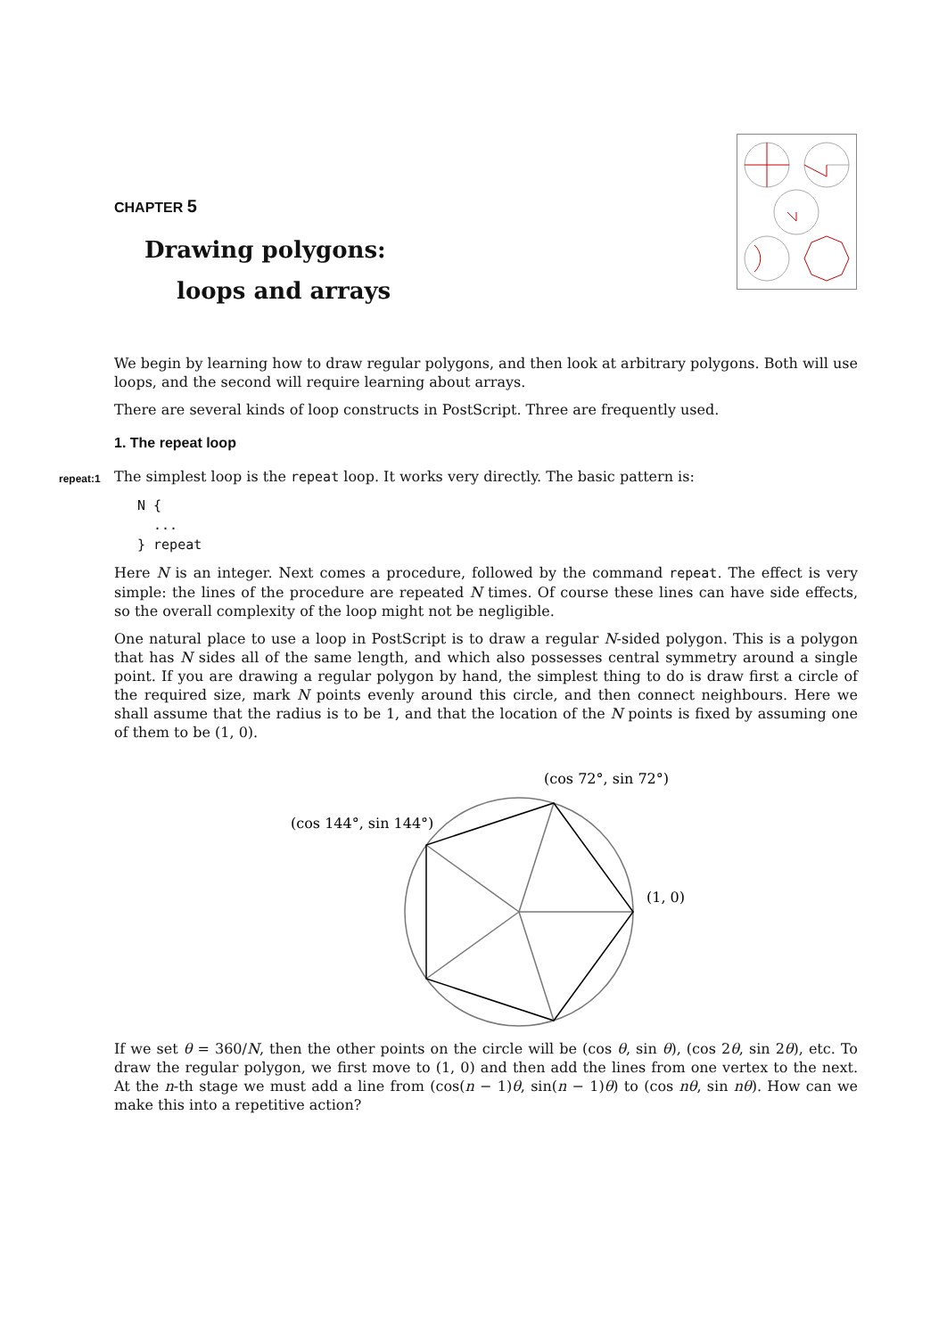CHAPTER 5
Drawing polygons:
loops and arrays
We begin by learning how to draw regular polygons, and then look at arbitrary polygons. Both will use loops, and the second will require learning about arrays.
There are several kinds of loop constructs in PostScript. Three are frequently used.
1. The repeat loop
repeat:1 The simplest loop is the repeat loop. It works very directly. The basic pattern is:
N {
  ...
} repeat
Here N is an integer. Next comes a procedure, followed by the command repeat. The effect is very simple: the lines of the procedure are repeated N times. Of course these lines can have side effects, so the overall complexity of the loop might not be negligible.
One natural place to use a loop in PostScript is to draw a regular N-sided polygon. This is a polygon that has N sides all of the same length, and which also possesses central symmetry around a single point. If you are drawing a regular polygon by hand, the simplest thing to do is draw first a circle of the required size, mark N points evenly around this circle, and then connect neighbours. Here we shall assume that the radius is to be 1, and that the location of the N points is fixed by assuming one of them to be (1, 0).
(cos 72°, sin 72°)
(cos 144°, sin 144°)
(1, 0)
If we set θ = 360/N, then the other points on the circle will be (cos θ, sin θ), (cos 2θ, sin 2θ), etc. To draw the regular polygon, we first move to (1, 0) and then add the lines from one vertex to the next. At the n-th stage we must add a line from (cos(n − 1)θ, sin(n − 1)θ) to (cos nθ, sin nθ). How can we make this into a repetitive action?